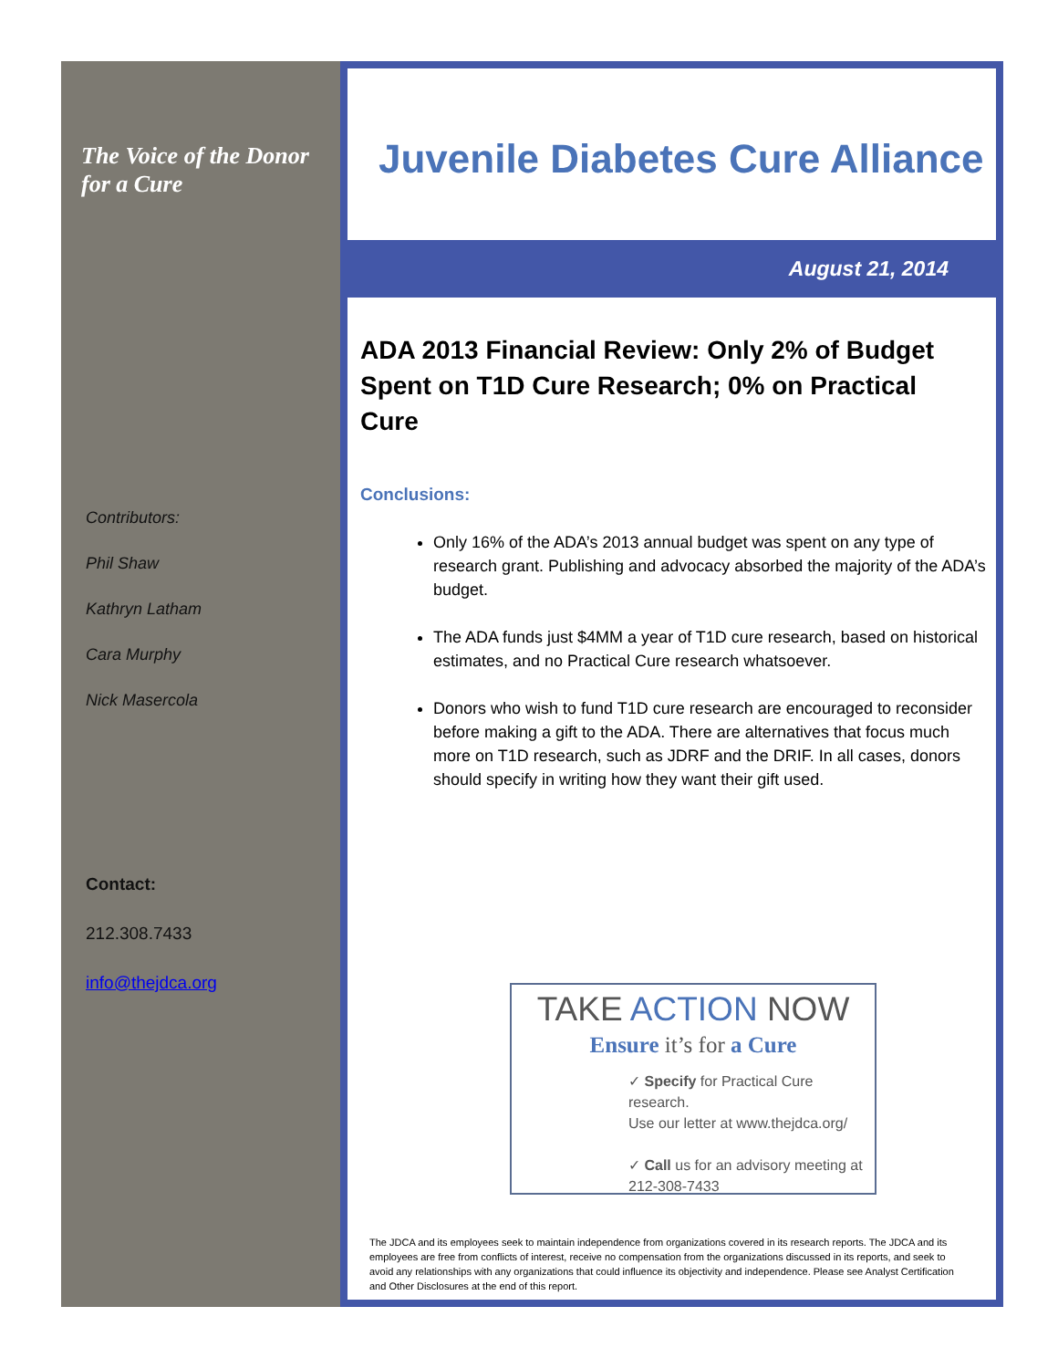The Voice of the Donor for a Cure
Contributors:
Phil Shaw
Kathryn Latham
Cara Murphy
Nick Masercola
Contact:
212.308.7433
info@thejdca.org
Juvenile Diabetes Cure Alliance
August 21, 2014
ADA 2013 Financial Review: Only 2% of Budget Spent on T1D Cure Research; 0% on Practical Cure
Conclusions:
Only 16% of the ADA’s 2013 annual budget was spent on any type of research grant. Publishing and advocacy absorbed the majority of the ADA’s budget.
The ADA funds just $4MM a year of T1D cure research, based on historical estimates, and no Practical Cure research whatsoever.
Donors who wish to fund T1D cure research are encouraged to reconsider before making a gift to the ADA. There are alternatives that focus much more on T1D research, such as JDRF and the DRIF. In all cases, donors should specify in writing how they want their gift used.
TAKE ACTION NOW
Ensure it’s for a Cure
✓ Specify for Practical Cure research.
Use our letter at www.thejdca.org/
✓ Call us for an advisory meeting at
212-308-7433
The JDCA and its employees seek to maintain independence from organizations covered in its research reports. The JDCA and its employees are free from conflicts of interest, receive no compensation from the organizations discussed in its reports, and seek to avoid any relationships with any organizations that could influence its objectivity and independence. Please see Analyst Certification and Other Disclosures at the end of this report.